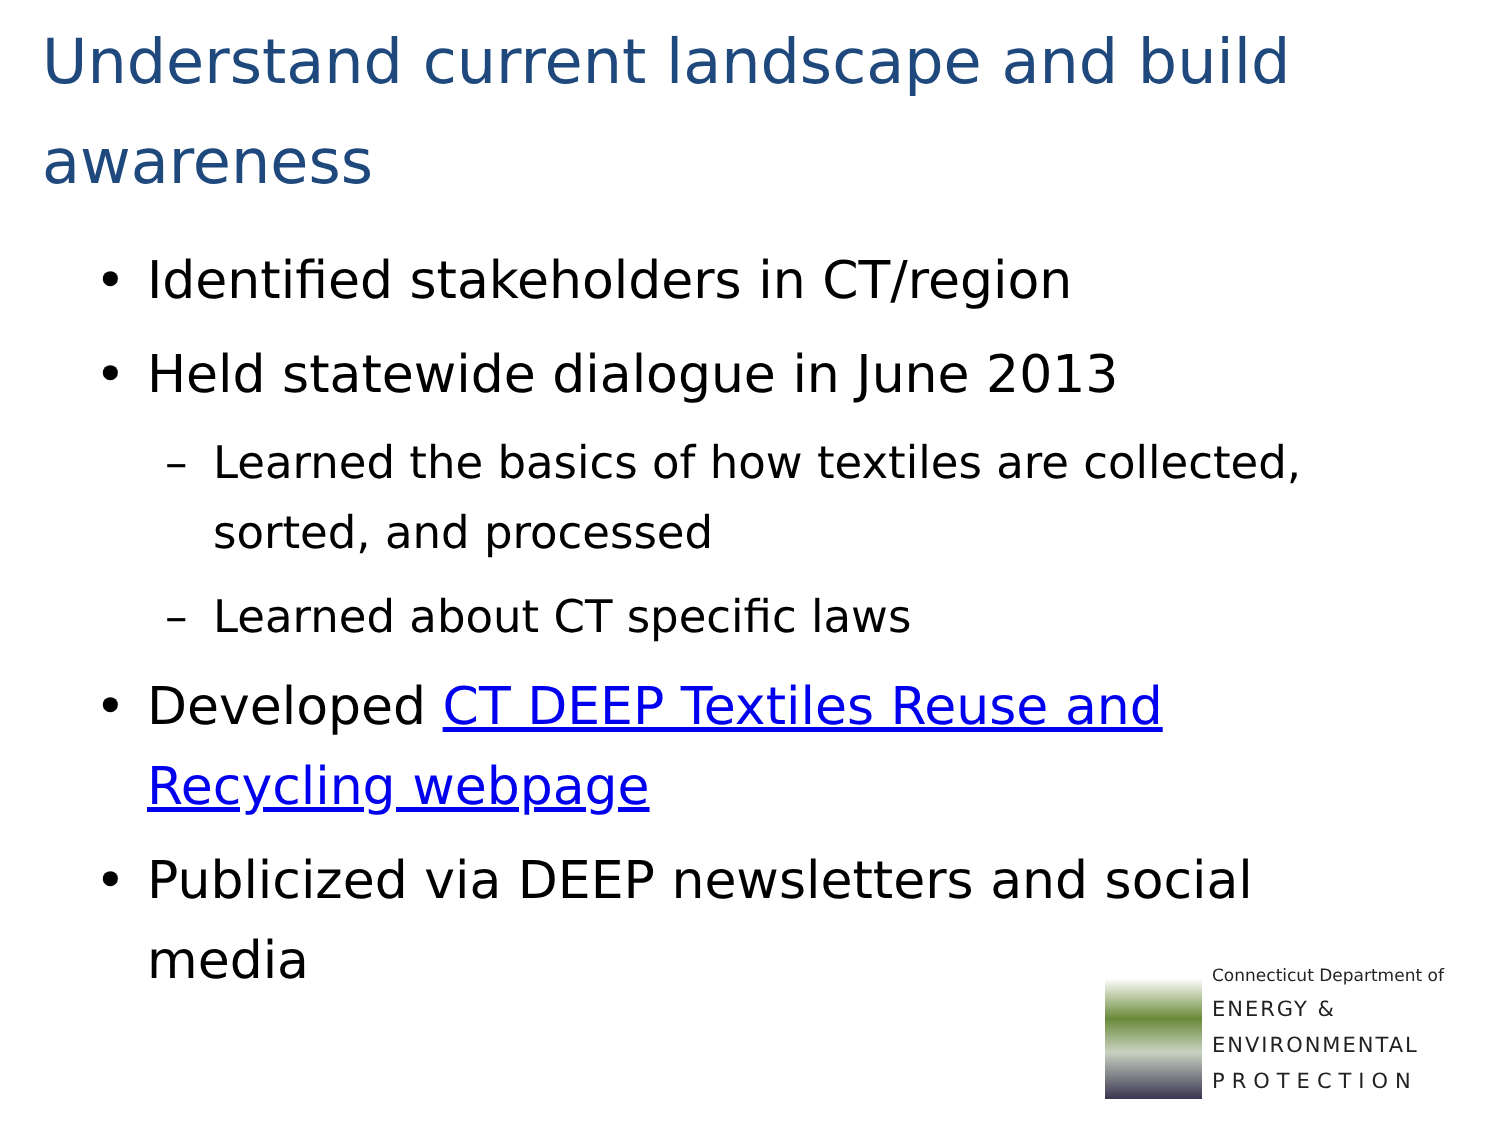Understand current landscape and build awareness
• Identified stakeholders in CT/region
• Held statewide dialogue in June 2013
– Learned the basics of how textiles are collected, sorted, and processed
– Learned about CT specific laws
• Developed CT DEEP Textiles Reuse and Recycling webpage
• Publicized via DEEP newsletters and social media
Connecticut Department of
ENERGY &
ENVIRONMENTAL
PROTECTION